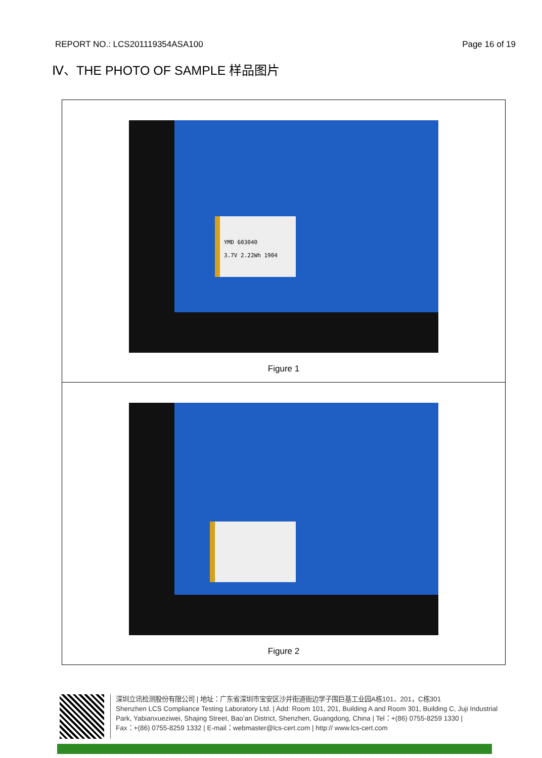REPORT NO.: LCS201119354ASA100 Page 16 of 19
Ⅳ、THE PHOTO OF SAMPLE 样品图片
| YMD 603040 3.7V 2.22Wh 1904 Figure 1 |
| Figure 2 |
深圳立讯检测股份有限公司 | 地址：广东省深圳市宝安区沙井街道衙边学子围巨基工业园A栋101、201，C栋301
Shenzhen LCS Compliance Testing Laboratory Ltd. | Add: Room 101, 201, Building A and Room 301, Building C, Juji Industrial
Park, Yabianxueziwei, Shajing Street, Bao’an District, Shenzhen, Guangdong, China | Tel：+(86) 0755-8259 1330 |
Fax：+(86) 0755-8259 1332 | E-mail：webmaster@lcs-cert.com | http:// www.lcs-cert.com